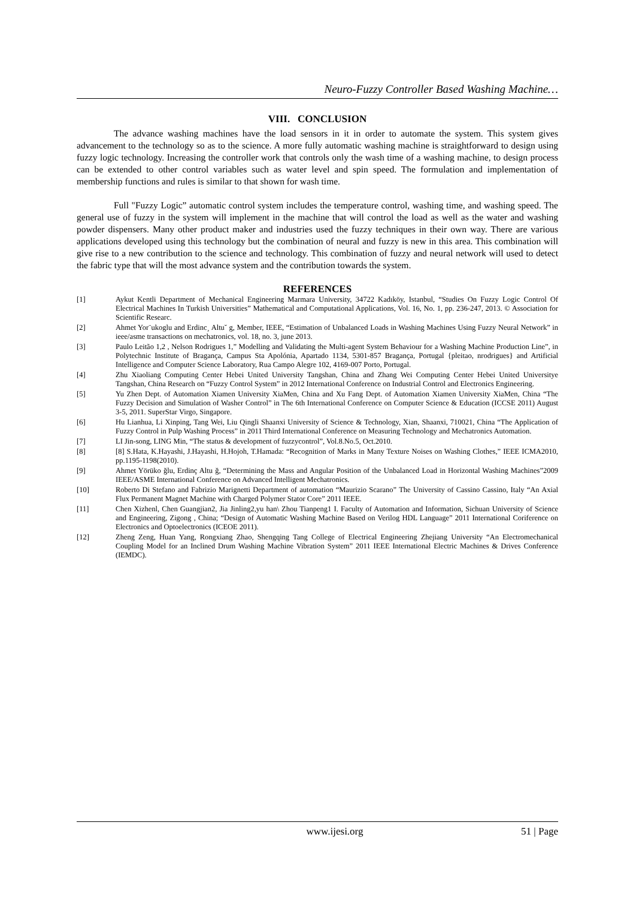Neuro-Fuzzy Controller Based Washing Machine…
VIII. CONCLUSION
The advance washing machines have the load sensors in it in order to automate the system. This system gives advancement to the technology so as to the science. A more fully automatic washing machine is straightforward to design using fuzzy logic technology. Increasing the controller work that controls only the wash time of a washing machine, to design process can be extended to other control variables such as water level and spin speed. The formulation and implementation of membership functions and rules is similar to that shown for wash time.
Full "Fuzzy Logic” automatic control system includes the temperature control, washing time, and washing speed. The general use of fuzzy in the system will implement in the machine that will control the load as well as the water and washing powder dispensers. Many other product maker and industries used the fuzzy techniques in their own way. There are various applications developed using this technology but the combination of neural and fuzzy is new in this area. This combination will give rise to a new contribution to the science and technology. This combination of fuzzy and neural network will used to detect the fabric type that will the most advance system and the contribution towards the system.
REFERENCES
[1] Aykut Kentli Department of Mechanical Engineering Marmara University, 34722 Kadıköy, Istanbul, “Studies On Fuzzy Logic Control Of Electrical Machines In Turkish Universities” Mathematical and Computational Applications, Vol. 16, No. 1, pp. 236-247, 2013. © Association for Scientific Researc.
[2] Ahmet Yor¨ukoglu and Erdinc¸ Altu˘ g, Member, IEEE, “Estimation of Unbalanced Loads in Washing Machines Using Fuzzy Neural Network” in ieee/asme transactions on mechatronics, vol. 18, no. 3, june 2013.
[3] Paulo Leitão 1,2 , Nelson Rodrigues 1,” Modelling and Validating the Multi-agent System Behaviour for a Washing Machine Production Line”, in Polytechnic Institute of Bragança, Campus Sta Apolónia, Apartado 1134, 5301-857 Bragança, Portugal {pleitao, nrodrigues} and Artificial Intelligence and Computer Science Laboratory, Rua Campo Alegre 102, 4169-007 Porto, Portugal.
[4] Zhu Xiaoliang Computing Center Hebei United University Tangshan, China and Zhang Wei Computing Center Hebei United Universitye Tangshan, China Research on “Fuzzy Control System” in 2012 International Conference on Industrial Control and Electronics Engineering.
[5] Yu Zhen Dept. of Automation Xiamen University XiaMen, China and Xu Fang Dept. of Automation Xiamen University XiaMen, China “The Fuzzy Decision and Simulation of Washer Control” in The 6th International Conference on Computer Science & Education (ICCSE 2011) August 3-5, 2011. SuperStar Virgo, Singapore.
[6] Hu Lianhua, Li Xinping, Tang Wei, Liu Qingli Shaanxi University of Science & Technology, Xian, Shaanxi, 710021, China “The Application of Fuzzy Control in Pulp Washing Process” in 2011 Third International Conference on Measuring Technology and Mechatronics Automation.
[7] LI Jin-song, LING Min, “The status & development of fuzzycontrol”, Vol.8.No.5, Oct.2010.
[8] [8] S.Hata, K.Hayashi, J.Hayashi, H.Hojoh, T.Hamada: “Recognition of Marks in Many Texture Noises on Washing Clothes,” IEEE ICMA2010, pp.1195-1198(2010).
[9] Ahmet Yörüko ğlu, Erdinç Altu ğ, “Determining the Mass and Angular Position of the Unbalanced Load in Horizontal Washing Machines”2009 IEEE/ASME International Conference on Advanced Intelligent Mechatronics.
[10] Roberto Di Stefano and Fabrizio Marignetti Department of automation “Maurizio Scarano” The University of Cassino Cassino, Italy “An Axial Flux Permanent Magnet Machine with Charged Polymer Stator Core” 2011 IEEE.
[11] Chen Xizhenl, Chen Guangjian2, Jia Jinling2,yu han\ Zhou Tianpeng1 I. Faculty of Automation and Information, Sichuan University of Science and Engineering, Zigong , China; “Design of Automatic Washing Machine Based on Verilog HDL Language” 2011 International Coriference on Electronics and Optoelectronics (ICEOE 2011).
[12] Zheng Zeng, Huan Yang, Rongxiang Zhao, Shengqing Tang College of Electrical Engineering Zhejiang University “An Electromechanical Coupling Model for an Inclined Drum Washing Machine Vibration System” 2011 IEEE International Electric Machines & Drives Conference (IEMDC).
www.ijesi.org 51 | Page